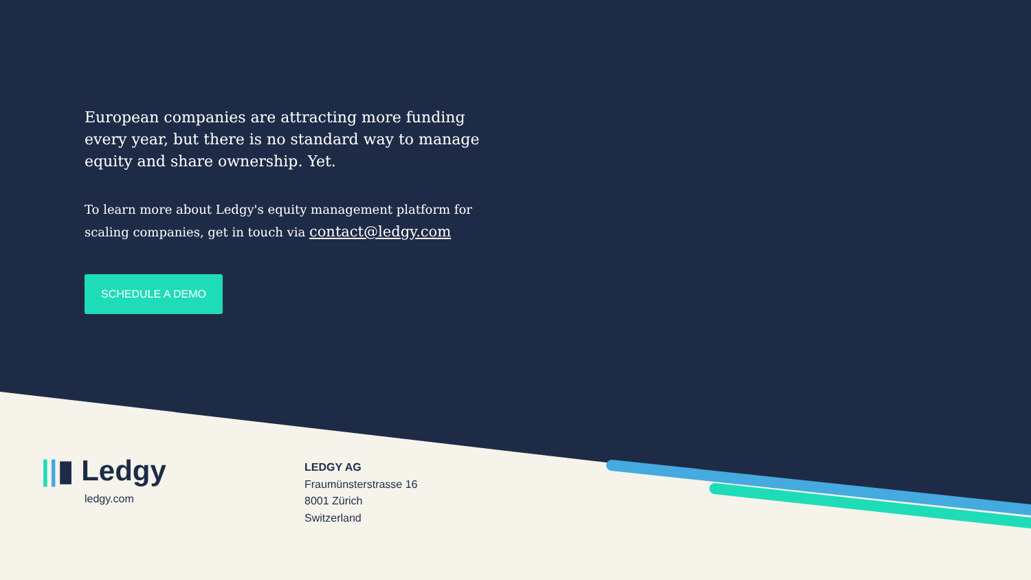European companies are attracting more funding every year, but there is no standard way to manage equity and share ownership. Yet.
To learn more about Ledgy's equity management platform for scaling companies, get in touch via contact@ledgy.com
SCHEDULE A DEMO
||▮ Ledgy
ledgy.com
LEDGY AG
Fraumünsterstrasse 16
8001 Zürich
Switzerland